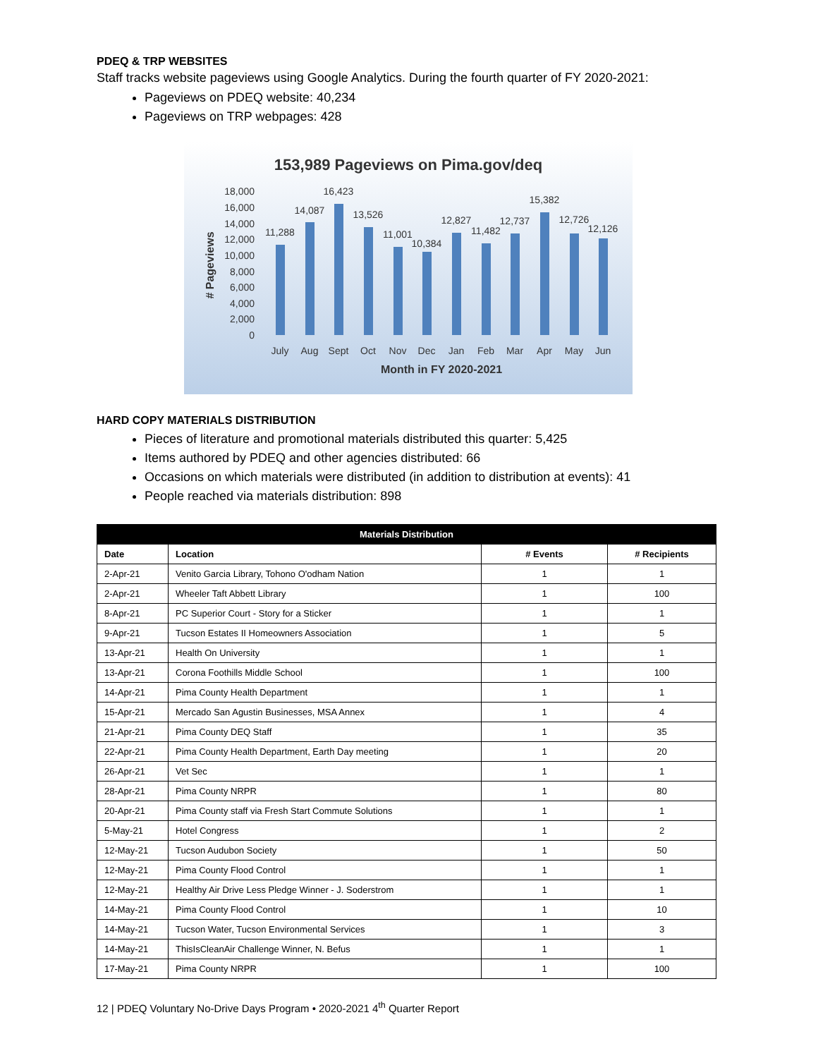PDEQ & TRP WEBSITES
Staff tracks website pageviews using Google Analytics. During the fourth quarter of FY 2020-2021:
Pageviews on PDEQ website: 40,234
Pageviews on TRP webpages: 428
153,989 Pageviews on Pima.gov/deq
18,000
16,000
14,000
12,000
10,000
8,000
6,000
4,000
2,000
0
# Pageviews
11,288
14,087
16,423
13,526
11,001
10,384
12,827
11,482
12,737
15,382
12,726
12,126
July
Aug
Sept
Oct
Nov
Dec
Jan
Feb
Mar
Apr
May
Jun
Month in FY 2020-2021
HARD COPY MATERIALS DISTRIBUTION
Pieces of literature and promotional materials distributed this quarter: 5,425
Items authored by PDEQ and other agencies distributed: 66
Occasions on which materials were distributed (in addition to distribution at events): 41
People reached via materials distribution: 898
| Materials Distribution | | | |
| --- | --- | --- | --- |
| Date | Location | # Events | # Recipients |
| 2-Apr-21 | Venito Garcia Library, Tohono O'odham Nation | 1 | 1 |
| 2-Apr-21 | Wheeler Taft Abbett Library | 1 | 100 |
| 8-Apr-21 | PC Superior Court - Story for a Sticker | 1 | 1 |
| 9-Apr-21 | Tucson Estates II Homeowners Association | 1 | 5 |
| 13-Apr-21 | Health On University | 1 | 1 |
| 13-Apr-21 | Corona Foothills Middle School | 1 | 100 |
| 14-Apr-21 | Pima County Health Department | 1 | 1 |
| 15-Apr-21 | Mercado San Agustin Businesses, MSA Annex | 1 | 4 |
| 21-Apr-21 | Pima County DEQ Staff | 1 | 35 |
| 22-Apr-21 | Pima County Health Department, Earth Day meeting | 1 | 20 |
| 26-Apr-21 | Vet Sec | 1 | 1 |
| 28-Apr-21 | Pima County NRPR | 1 | 80 |
| 20-Apr-21 | Pima County staff via Fresh Start Commute Solutions | 1 | 1 |
| 5-May-21 | Hotel Congress | 1 | 2 |
| 12-May-21 | Tucson Audubon Society | 1 | 50 |
| 12-May-21 | Pima County Flood Control | 1 | 1 |
| 12-May-21 | Healthy Air Drive Less Pledge Winner - J. Soderstrom | 1 | 1 |
| 14-May-21 | Pima County Flood Control | 1 | 10 |
| 14-May-21 | Tucson Water, Tucson Environmental Services | 1 | 3 |
| 14-May-21 | ThisIsCleanAir Challenge Winner, N. Befus | 1 | 1 |
| 17-May-21 | Pima County NRPR | 1 | 100 |
12 | PDEQ Voluntary No-Drive Days Program • 2020-2021 4<sup>th</sup> Quarter Report